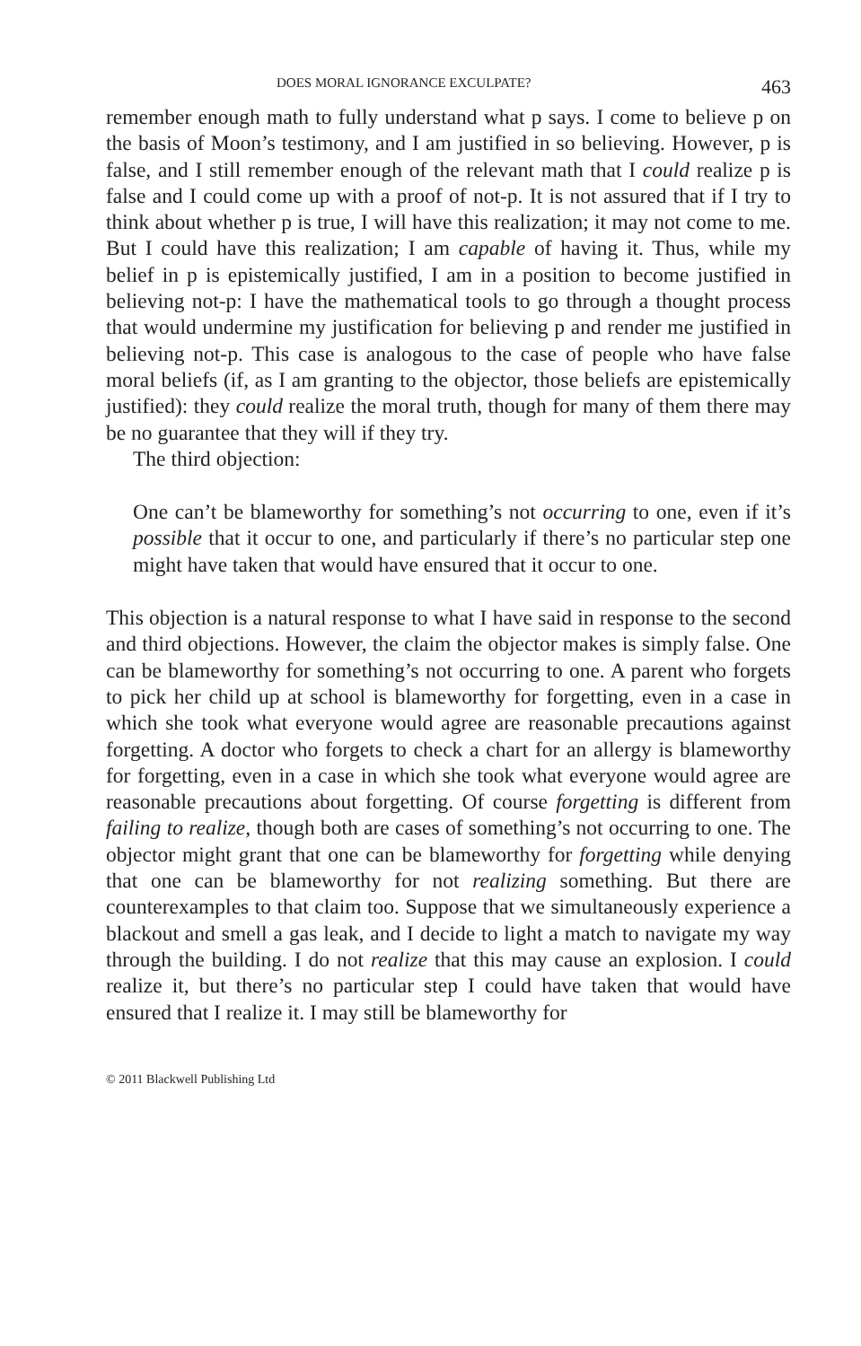DOES MORAL IGNORANCE EXCULPATE? 463
remember enough math to fully understand what p says. I come to believe p on the basis of Moon’s testimony, and I am justified in so believing. However, p is false, and I still remember enough of the relevant math that I could realize p is false and I could come up with a proof of not-p. It is not assured that if I try to think about whether p is true, I will have this realization; it may not come to me. But I could have this realization; I am capable of having it. Thus, while my belief in p is epistemically justified, I am in a position to become justified in believing not-p: I have the mathematical tools to go through a thought process that would undermine my justification for believing p and render me justified in believing not-p. This case is analogous to the case of people who have false moral beliefs (if, as I am granting to the objector, those beliefs are epistemically justified): they could realize the moral truth, though for many of them there may be no guarantee that they will if they try.
The third objection:
One can’t be blameworthy for something’s not occurring to one, even if it’s possible that it occur to one, and particularly if there’s no particular step one might have taken that would have ensured that it occur to one.
This objection is a natural response to what I have said in response to the second and third objections. However, the claim the objector makes is simply false. One can be blameworthy for something’s not occurring to one. A parent who forgets to pick her child up at school is blameworthy for forgetting, even in a case in which she took what everyone would agree are reasonable precautions against forgetting. A doctor who forgets to check a chart for an allergy is blameworthy for forgetting, even in a case in which she took what everyone would agree are reasonable precautions about forgetting. Of course forgetting is different from failing to realize, though both are cases of something’s not occurring to one. The objector might grant that one can be blameworthy for forgetting while denying that one can be blameworthy for not realizing something. But there are counterexamples to that claim too. Suppose that we simultaneously experience a blackout and smell a gas leak, and I decide to light a match to navigate my way through the building. I do not realize that this may cause an explosion. I could realize it, but there’s no particular step I could have taken that would have ensured that I realize it. I may still be blameworthy for
© 2011 Blackwell Publishing Ltd